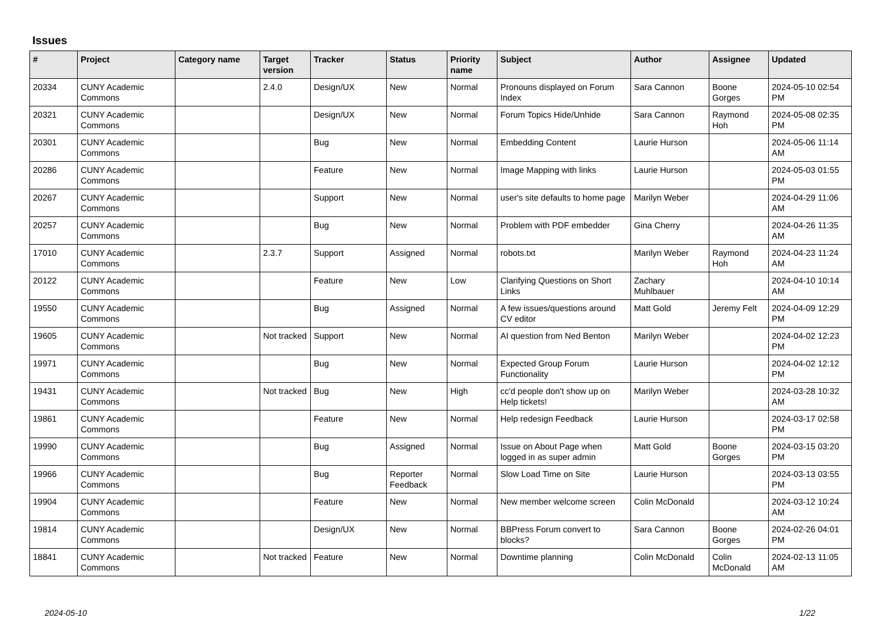Issues
| # | Project | Category name | Target version | Tracker | Status | Priority name | Subject | Author | Assignee | Updated |
| --- | --- | --- | --- | --- | --- | --- | --- | --- | --- | --- |
| 20334 | CUNY Academic Commons | | 2.4.0 | Design/UX | New | Normal | Pronouns displayed on Forum Index | Sara Cannon | Boone Gorges | 2024-05-10 02:54 PM |
| 20321 | CUNY Academic Commons | | | Design/UX | New | Normal | Forum Topics Hide/Unhide | Sara Cannon | Raymond Hoh | 2024-05-08 02:35 PM |
| 20301 | CUNY Academic Commons | | | Bug | New | Normal | Embedding Content | Laurie Hurson | | 2024-05-06 11:14 AM |
| 20286 | CUNY Academic Commons | | | Feature | New | Normal | Image Mapping with links | Laurie Hurson | | 2024-05-03 01:55 PM |
| 20267 | CUNY Academic Commons | | | Support | New | Normal | user's site defaults to home page | Marilyn Weber | | 2024-04-29 11:06 AM |
| 20257 | CUNY Academic Commons | | | Bug | New | Normal | Problem with PDF embedder | Gina Cherry | | 2024-04-26 11:35 AM |
| 17010 | CUNY Academic Commons | | 2.3.7 | Support | Assigned | Normal | robots.txt | Marilyn Weber | Raymond Hoh | 2024-04-23 11:24 AM |
| 20122 | CUNY Academic Commons | | | Feature | New | Low | Clarifying Questions on Short Links | Zachary Muhlbauer | | 2024-04-10 10:14 AM |
| 19550 | CUNY Academic Commons | | | Bug | Assigned | Normal | A few issues/questions around CV editor | Matt Gold | Jeremy Felt | 2024-04-09 12:29 PM |
| 19605 | CUNY Academic Commons | | Not tracked | Support | New | Normal | AI question from Ned Benton | Marilyn Weber | | 2024-04-02 12:23 PM |
| 19971 | CUNY Academic Commons | | | Bug | New | Normal | Expected Group Forum Functionality | Laurie Hurson | | 2024-04-02 12:12 PM |
| 19431 | CUNY Academic Commons | | Not tracked | Bug | New | High | cc'd people don't show up on Help tickets! | Marilyn Weber | | 2024-03-28 10:32 AM |
| 19861 | CUNY Academic Commons | | | Feature | New | Normal | Help redesign Feedback | Laurie Hurson | | 2024-03-17 02:58 PM |
| 19990 | CUNY Academic Commons | | | Bug | Assigned | Normal | Issue on About Page when logged in as super admin | Matt Gold | Boone Gorges | 2024-03-15 03:20 PM |
| 19966 | CUNY Academic Commons | | | Bug | Reporter Feedback | Normal | Slow Load Time on Site | Laurie Hurson | | 2024-03-13 03:55 PM |
| 19904 | CUNY Academic Commons | | | Feature | New | Normal | New member welcome screen | Colin McDonald | | 2024-03-12 10:24 AM |
| 19814 | CUNY Academic Commons | | | Design/UX | New | Normal | BBPress Forum convert to blocks? | Sara Cannon | Boone Gorges | 2024-02-26 04:01 PM |
| 18841 | CUNY Academic Commons | | Not tracked | Feature | New | Normal | Downtime planning | Colin McDonald | Colin McDonald | 2024-02-13 11:05 AM |
2024-05-10 1/22